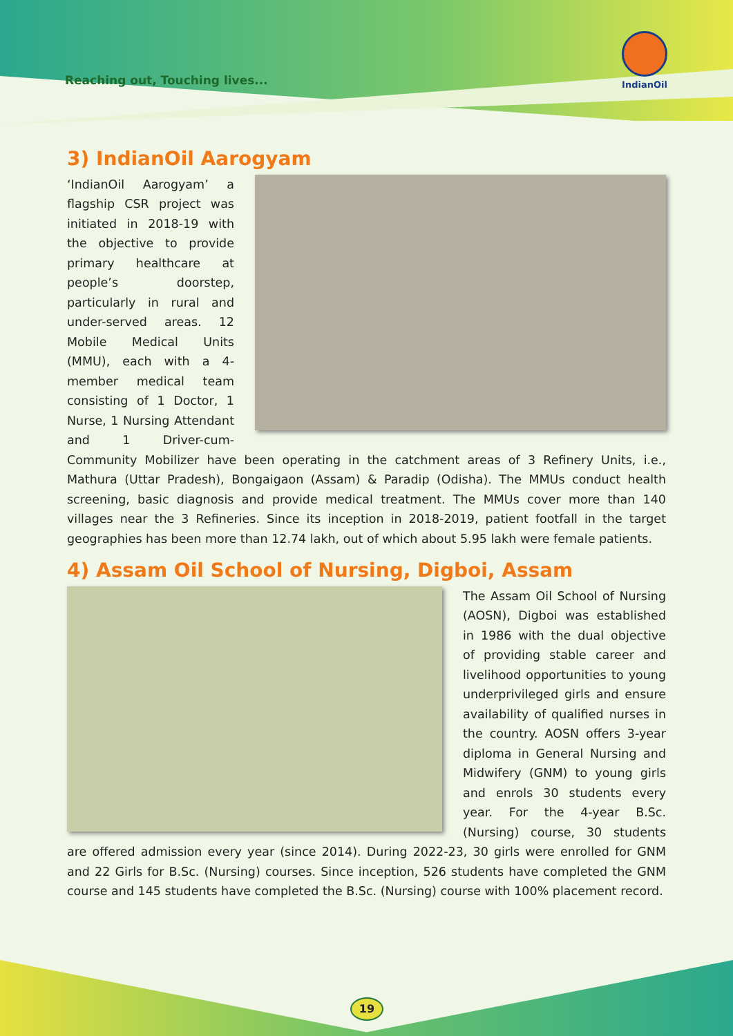Reaching out, Touching lives...
IndianOil
3) IndianOil Aarogyam
‘IndianOil Aarogyam’ a flagship CSR project was initiated in 2018-19 with the objective to provide primary healthcare at people’s doorstep, particularly in rural and under-served areas. 12 Mobile Medical Units (MMU), each with a 4-member medical team consisting of 1 Doctor, 1 Nurse, 1 Nursing Attendant and 1 Driver-cum-Community Mobilizer have been operating in the catchment areas of 3 Refinery Units, i.e., Mathura (Uttar Pradesh), Bongaigaon (Assam) & Paradip (Odisha). The MMUs conduct health screening, basic diagnosis and provide medical treatment. The MMUs cover more than 140 villages near the 3 Refineries. Since its inception in 2018-2019, patient footfall in the target geographies has been more than 12.74 lakh, out of which about 5.95 lakh were female patients.
4) Assam Oil School of Nursing, Digboi, Assam
The Assam Oil School of Nursing (AOSN), Digboi was established in 1986 with the dual objective of providing stable career and livelihood opportunities to young underprivileged girls and ensure availability of qualified nurses in the country. AOSN offers 3-year diploma in General Nursing and Midwifery (GNM) to young girls and enrols 30 students every year. For the 4-year B.Sc. (Nursing) course, 30 students are offered admission every year (since 2014). During 2022-23, 30 girls were enrolled for GNM and 22 Girls for B.Sc. (Nursing) courses. Since inception, 526 students have completed the GNM course and 145 students have completed the B.Sc. (Nursing) course with 100% placement record.
19